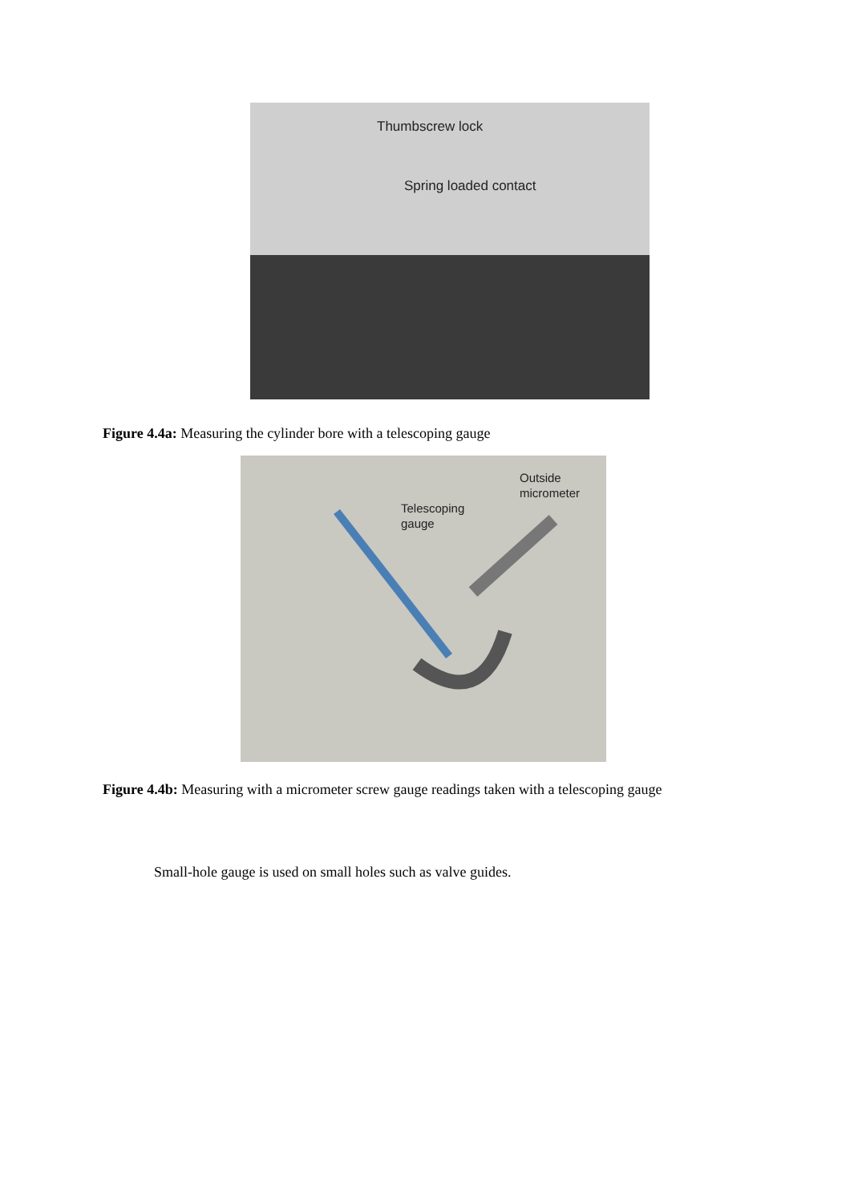Thumbscrew lock
Spring loaded contact
Figure 4.4a: Measuring the cylinder bore with a telescoping gauge
Outside
micrometer
Telescoping
gauge
Figure 4.4b: Measuring with a micrometer screw gauge readings taken with a telescoping gauge
Small-hole gauge is used on small holes such as valve guides.